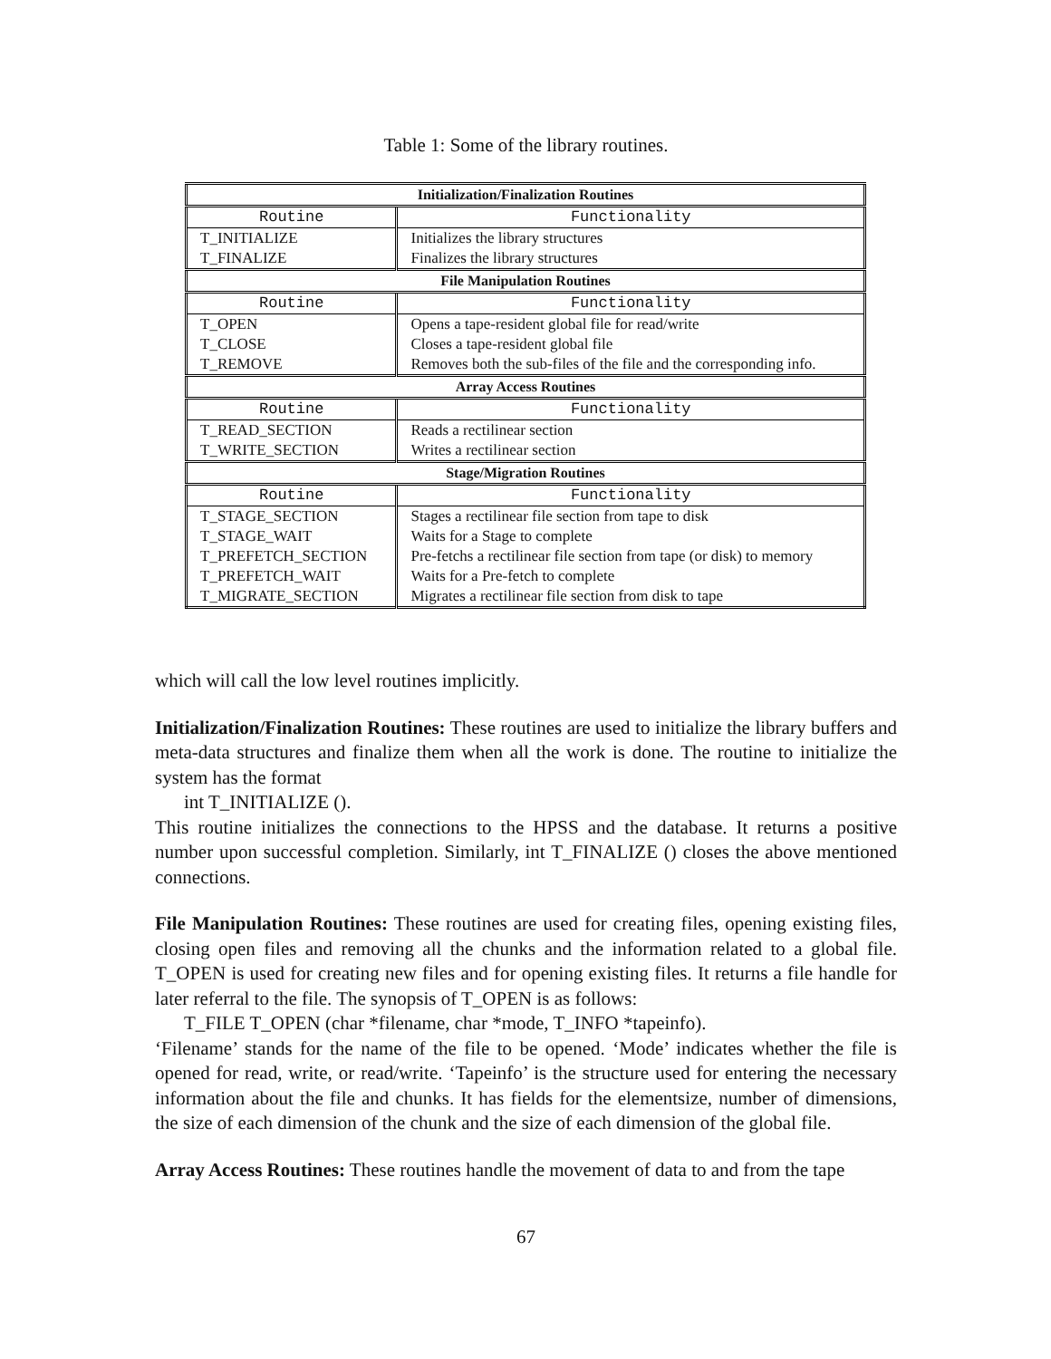Table 1: Some of the library routines.
| Initialization/Finalization Routines | |
| --- | --- |
| Routine | Functionality |
| T_INITIALIZE | Initializes the library structures |
| T_FINALIZE | Finalizes the library structures |
| File Manipulation Routines | |
| Routine | Functionality |
| T_OPEN | Opens a tape-resident global file for read/write |
| T_CLOSE | Closes a tape-resident global file |
| T_REMOVE | Removes both the sub-files of the file and the corresponding info. |
| Array Access Routines | |
| Routine | Functionality |
| T_READ_SECTION | Reads a rectilinear section |
| T_WRITE_SECTION | Writes a rectilinear section |
| Stage/Migration Routines | |
| Routine | Functionality |
| T_STAGE_SECTION | Stages a rectilinear file section from tape to disk |
| T_STAGE_WAIT | Waits for a Stage to complete |
| T_PREFETCH_SECTION | Pre-fetchs a rectilinear file section from tape (or disk) to memory |
| T_PREFETCH_WAIT | Waits for a Pre-fetch to complete |
| T_MIGRATE_SECTION | Migrates a rectilinear file section from disk to tape |
which will call the low level routines implicitly.
Initialization/Finalization Routines: These routines are used to initialize the library buffers and meta-data structures and finalize them when all the work is done. The routine to initialize the system has the format
int T_INITIALIZE ().
This routine initializes the connections to the HPSS and the database. It returns a positive number upon successful completion. Similarly, int T_FINALIZE () closes the above mentioned connections.
File Manipulation Routines: These routines are used for creating files, opening existing files, closing open files and removing all the chunks and the information related to a global file. T_OPEN is used for creating new files and for opening existing files. It returns a file handle for later referral to the file. The synopsis of T_OPEN is as follows:
T_FILE T_OPEN (char *filename, char *mode, T_INFO *tapeinfo).
‘Filename’ stands for the name of the file to be opened. ‘Mode’ indicates whether the file is opened for read, write, or read/write. ‘Tapeinfo’ is the structure used for entering the necessary information about the file and chunks. It has fields for the elementsize, number of dimensions, the size of each dimension of the chunk and the size of each dimension of the global file.
Array Access Routines: These routines handle the movement of data to and from the tape
67